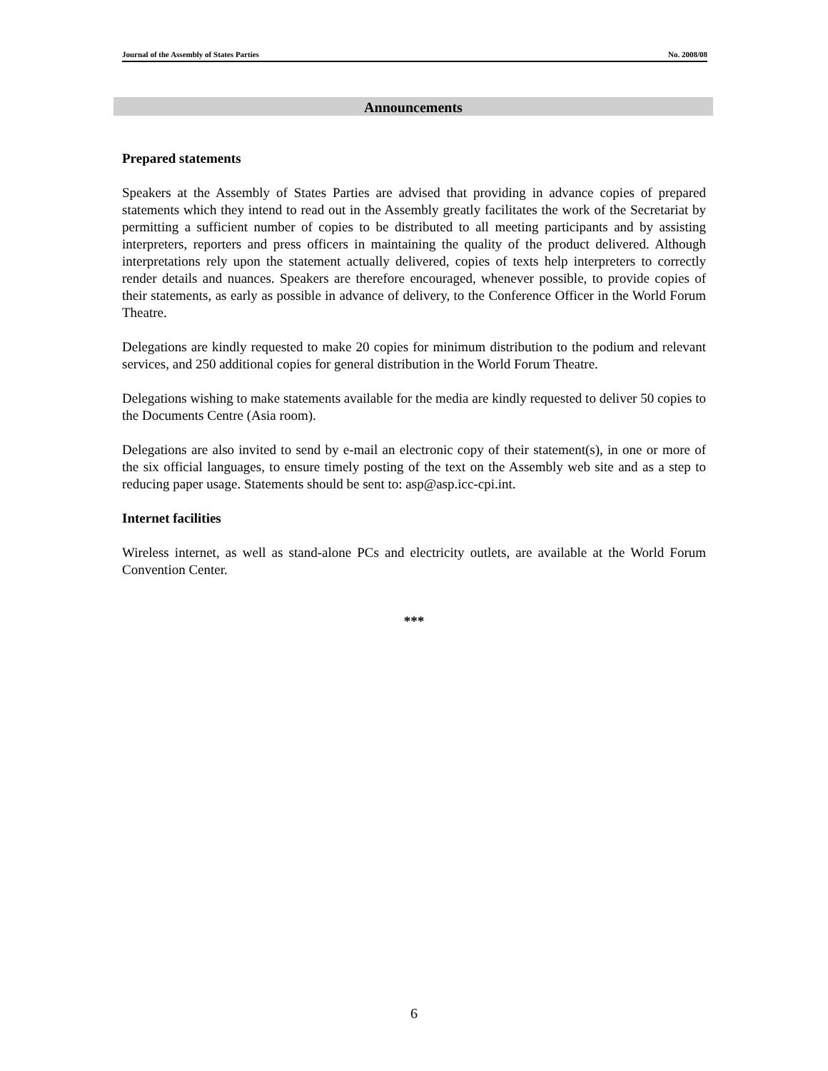Journal of the Assembly of States Parties No. 2008/08
Announcements
Prepared statements
Speakers at the Assembly of States Parties are advised that providing in advance copies of prepared statements which they intend to read out in the Assembly greatly facilitates the work of the Secretariat by permitting a sufficient number of copies to be distributed to all meeting participants and by assisting interpreters, reporters and press officers in maintaining the quality of the product delivered. Although interpretations rely upon the statement actually delivered, copies of texts help interpreters to correctly render details and nuances. Speakers are therefore encouraged, whenever possible, to provide copies of their statements, as early as possible in advance of delivery, to the Conference Officer in the World Forum Theatre.
Delegations are kindly requested to make 20 copies for minimum distribution to the podium and relevant services, and 250 additional copies for general distribution in the World Forum Theatre.
Delegations wishing to make statements available for the media are kindly requested to deliver 50 copies to the Documents Centre (Asia room).
Delegations are also invited to send by e-mail an electronic copy of their statement(s), in one or more of the six official languages, to ensure timely posting of the text on the Assembly web site and as a step to reducing paper usage. Statements should be sent to: asp@asp.icc-cpi.int.
Internet facilities
Wireless internet, as well as stand-alone PCs and electricity outlets, are available at the World Forum Convention Center.
***
6